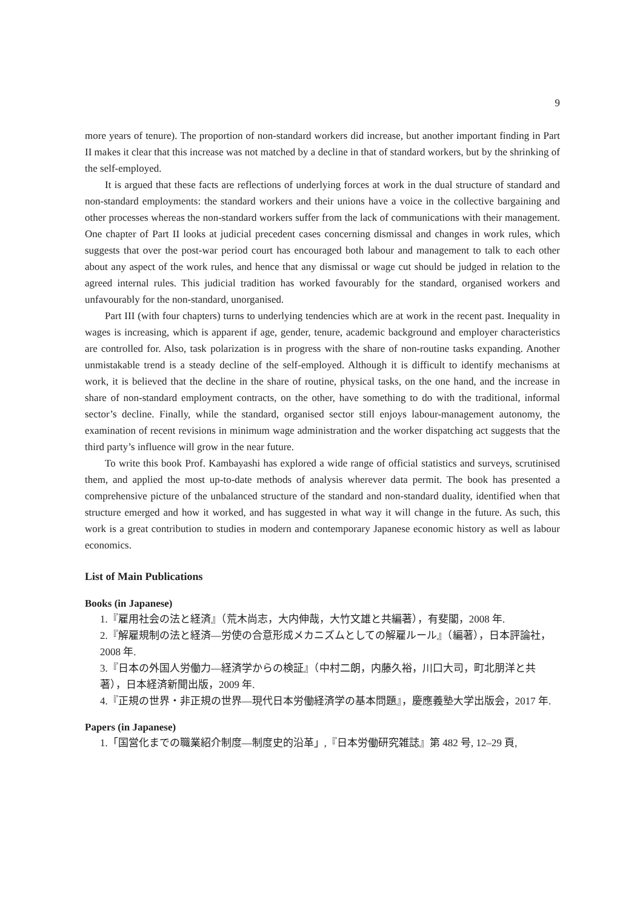9
more years of tenure). The proportion of non-standard workers did increase, but another important finding in Part II makes it clear that this increase was not matched by a decline in that of standard workers, but by the shrinking of the self-employed.
It is argued that these facts are reflections of underlying forces at work in the dual structure of standard and non-standard employments: the standard workers and their unions have a voice in the collective bargaining and other processes whereas the non-standard workers suffer from the lack of communications with their management. One chapter of Part II looks at judicial precedent cases concerning dismissal and changes in work rules, which suggests that over the post-war period court has encouraged both labour and management to talk to each other about any aspect of the work rules, and hence that any dismissal or wage cut should be judged in relation to the agreed internal rules. This judicial tradition has worked favourably for the standard, organised workers and unfavourably for the non-standard, unorganised.
Part III (with four chapters) turns to underlying tendencies which are at work in the recent past. Inequality in wages is increasing, which is apparent if age, gender, tenure, academic background and employer characteristics are controlled for. Also, task polarization is in progress with the share of non-routine tasks expanding. Another unmistakable trend is a steady decline of the self-employed. Although it is difficult to identify mechanisms at work, it is believed that the decline in the share of routine, physical tasks, on the one hand, and the increase in share of non-standard employment contracts, on the other, have something to do with the traditional, informal sector’s decline. Finally, while the standard, organised sector still enjoys labour-management autonomy, the examination of recent revisions in minimum wage administration and the worker dispatching act suggests that the third party’s influence will grow in the near future.
To write this book Prof. Kambayashi has explored a wide range of official statistics and surveys, scrutinised them, and applied the most up-to-date methods of analysis wherever data permit. The book has presented a comprehensive picture of the unbalanced structure of the standard and non-standard duality, identified when that structure emerged and how it worked, and has suggested in what way it will change in the future. As such, this work is a great contribution to studies in modern and contemporary Japanese economic history as well as labour economics.
List of Main Publications
Books (in Japanese)
1.『雇用社会の法と経済』（荒木尚志，大内伸哉，大竹文雄と共編著），有斐閣，2008 年.
2.『解雇規制の法と経済—労使の合意形成メカニズムとしての解雇ルール』（編著），日本評論社，2008 年.
3.『日本の外国人労働力—経済学からの検証』（中村二朗，内藤久裕，川口大司，町北朋洋と共著），日本経済新聞出版，2009 年.
4.『正規の世界・非正規の世界—現代日本労働経済学の基本問題』，慶應義塾大学出版会，2017 年.
Papers (in Japanese)
1.「国営化までの職業紹介制度—制度史的沿革」,『日本労働研究雑誌』第 482 号, 12–29 頁,